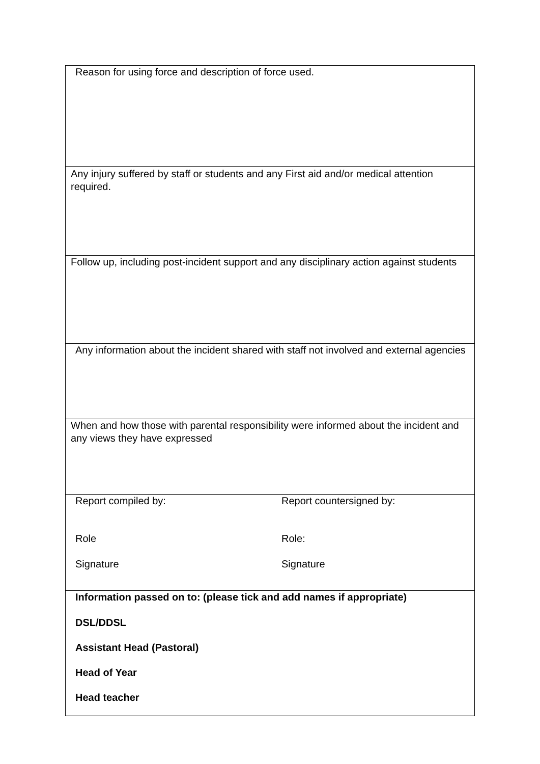| Reason for using force and description of force used. | |
| Any injury suffered by staff or students and any First aid and/or medical attention required. | |
| Follow up, including post-incident support and any disciplinary action against students | |
| Any information about the incident shared with staff not involved and external agencies | |
| When and how those with parental responsibility were informed about the incident and any views they have expressed | |
| Report compiled by: Role Signature | Report countersigned by: Role: Signature |
| Information passed on to: (please tick and add names if appropriate) DSL/DDSL Assistant Head (Pastoral) Head of Year Head teacher | |